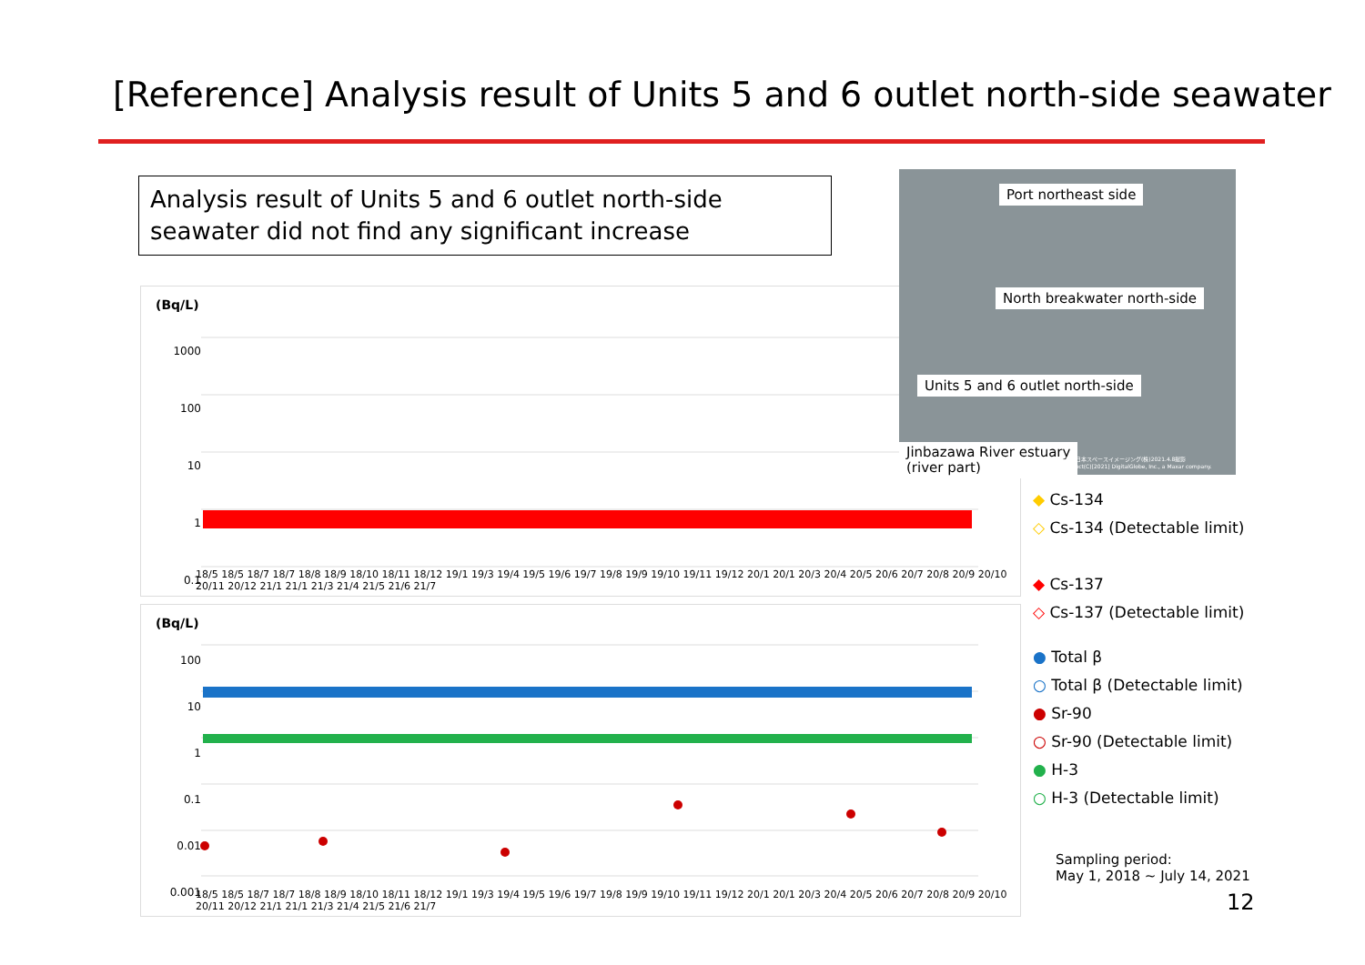[Reference] Analysis result of Units 5 and 6 outlet north-side seawater
Analysis result of Units 5 and 6 outlet north-side seawater did not find any significant increase
(Bq/L)
1000
100
10
1
0.1
18/5 18/5 18/7 18/7 18/8 18/9 18/10 18/11 18/12 19/1 19/3 19/4 19/5 19/6 19/7 19/8 19/9 19/10 19/11 19/12 20/1 20/1 20/3 20/4 20/5 20/6 20/7 20/8 20/9 20/10 20/11 20/12 21/1 21/1 21/3 21/4 21/5 21/6 21/7
(Bq/L)
100
10
1
0.1
0.01
0.001
18/5 18/5 18/7 18/7 18/8 18/9 18/10 18/11 18/12 19/1 19/3 19/4 19/5 19/6 19/7 19/8 19/9 19/10 19/11 19/12 20/1 20/1 20/3 20/4 20/5 20/6 20/7 20/8 20/9 20/10 20/11 20/12 21/1 21/1 21/3 21/4 21/5 21/6 21/7
Port northeast side
North breakwater north-side
Units 5 and 6 outlet north-side
Jinbazawa River estuary
(river part)
提供:日本スペースイメージング(株)2021.4.8撮影
Product(C)[2021] DigitalGlobe, Inc., a Maxar company.
◆ Cs-134
◇ Cs-134 (Detectable limit)
◆ Cs-137
◇ Cs-137 (Detectable limit)
● Total β
○ Total β (Detectable limit)
● Sr-90
○ Sr-90 (Detectable limit)
● H-3
○ H-3 (Detectable limit)
Sampling period:
May 1, 2018 ~ July 14, 2021
12